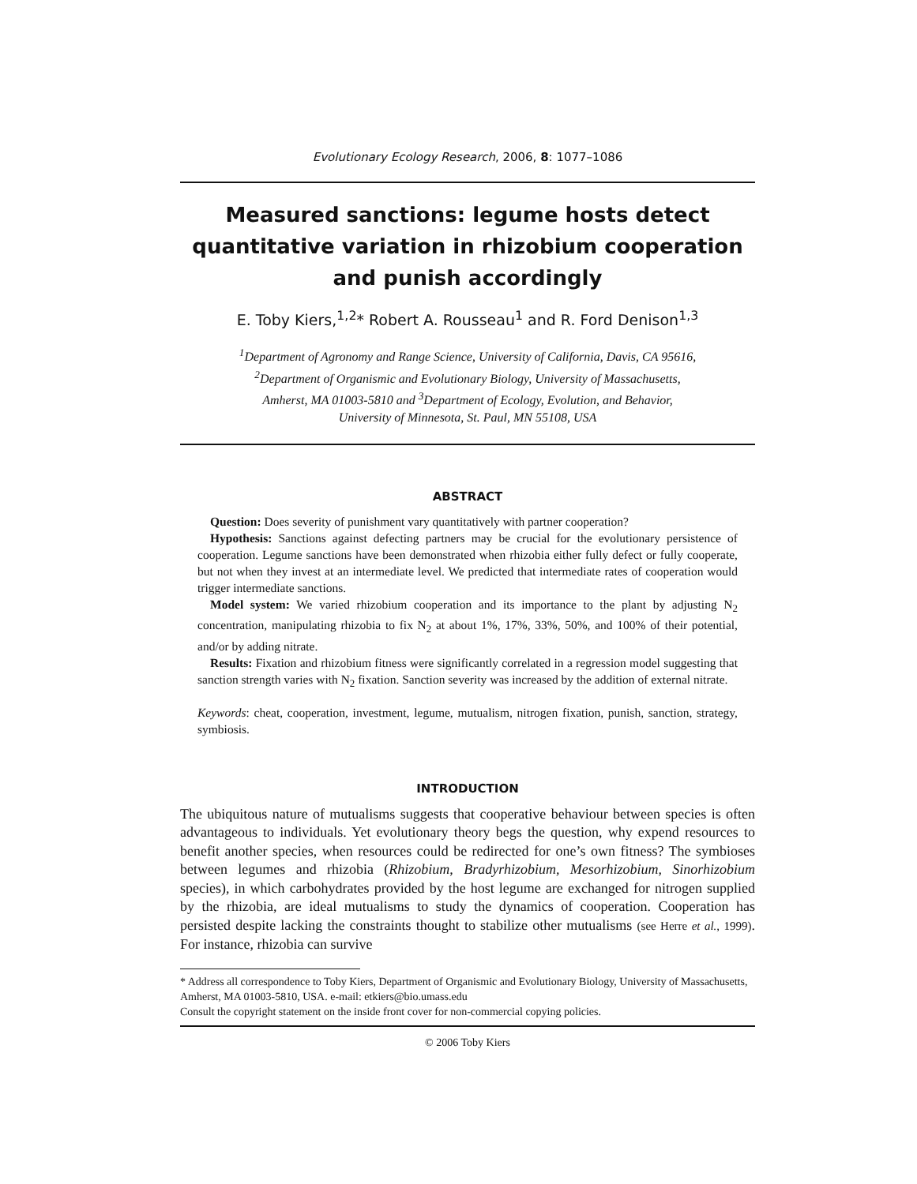Evolutionary Ecology Research, 2006, 8: 1077–1086
Measured sanctions: legume hosts detect quantitative variation in rhizobium cooperation and punish accordingly
E. Toby Kiers,<sup>1,2</sup>* Robert A. Rousseau<sup>1</sup> and R. Ford Denison<sup>1,3</sup>
<sup>1</sup> Department of Agronomy and Range Science, University of California, Davis, CA 95616,
<sup>2</sup> Department of Organismic and Evolutionary Biology, University of Massachusetts,
Amherst, MA 01003-5810 and <sup>3</sup>Department of Ecology, Evolution, and Behavior,
University of Minnesota, St. Paul, MN 55108, USA
ABSTRACT
Question: Does severity of punishment vary quantitatively with partner cooperation?
Hypothesis: Sanctions against defecting partners may be crucial for the evolutionary persistence of cooperation. Legume sanctions have been demonstrated when rhizobia either fully defect or fully cooperate, but not when they invest at an intermediate level. We predicted that intermediate rates of cooperation would trigger intermediate sanctions.
Model system: We varied rhizobium cooperation and its importance to the plant by adjusting N<sub>2</sub> concentration, manipulating rhizobia to fix N<sub>2</sub> at about 1%, 17%, 33%, 50%, and 100% of their potential, and/or by adding nitrate.
Results: Fixation and rhizobium fitness were significantly correlated in a regression model suggesting that sanction strength varies with N<sub>2</sub> fixation. Sanction severity was increased by the addition of external nitrate.
Keywords: cheat, cooperation, investment, legume, mutualism, nitrogen fixation, punish, sanction, strategy, symbiosis.
INTRODUCTION
The ubiquitous nature of mutualisms suggests that cooperative behaviour between species is often advantageous to individuals. Yet evolutionary theory begs the question, why expend resources to benefit another species, when resources could be redirected for one’s own fitness? The symbioses between legumes and rhizobia (Rhizobium, Bradyrhizobium, Mesorhizobium, Sinorhizobium species), in which carbohydrates provided by the host legume are exchanged for nitrogen supplied by the rhizobia, are ideal mutualisms to study the dynamics of cooperation. Cooperation has persisted despite lacking the constraints thought to stabilize other mutualisms (see Herre et al., 1999). For instance, rhizobia can survive
* Address all correspondence to Toby Kiers, Department of Organismic and Evolutionary Biology, University of Massachusetts, Amherst, MA 01003-5810, USA. e-mail: etkiers@bio.umass.edu
Consult the copyright statement on the inside front cover for non-commercial copying policies.
© 2006 Toby Kiers